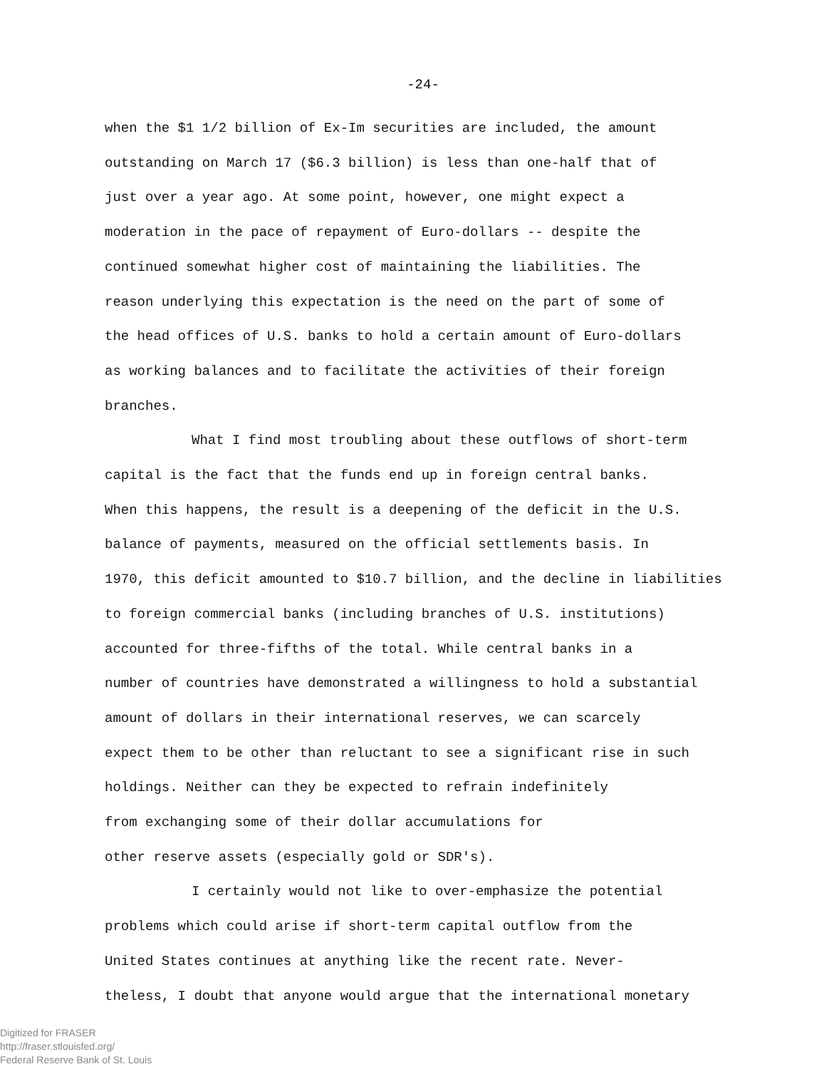-24-
when the $1 1/2 billion of Ex-Im securities are included, the amount
outstanding on March 17 ($6.3 billion) is less than one-half that of
just over a year ago. At some point, however, one might expect a
moderation in the pace of repayment of Euro-dollars -- despite the
continued somewhat higher cost of maintaining the liabilities. The
reason underlying this expectation is the need on the part of some of
the head offices of U.S. banks to hold a certain amount of Euro-dollars
as working balances and to facilitate the activities of their foreign
branches.
What I find most troubling about these outflows of short-term
capital is the fact that the funds end up in foreign central banks.
When this happens, the result is a deepening of the deficit in the U.S.
balance of payments, measured on the official settlements basis. In
1970, this deficit amounted to $10.7 billion, and the decline in liabilities
to foreign commercial banks (including branches of U.S. institutions)
accounted for three-fifths of the total. While central banks in a
number of countries have demonstrated a willingness to hold a substantial
amount of dollars in their international reserves, we can scarcely
expect them to be other than reluctant to see a significant rise in such
holdings. Neither can they be expected to refrain indefinitely
from exchanging some of their dollar accumulations for
other reserve assets (especially gold or SDR's).
I certainly would not like to over-emphasize the potential
problems which could arise if short-term capital outflow from the
United States continues at anything like the recent rate. Never-
theless, I doubt that anyone would argue that the international monetary
Digitized for FRASER
http://fraser.stlouisfed.org/
Federal Reserve Bank of St. Louis